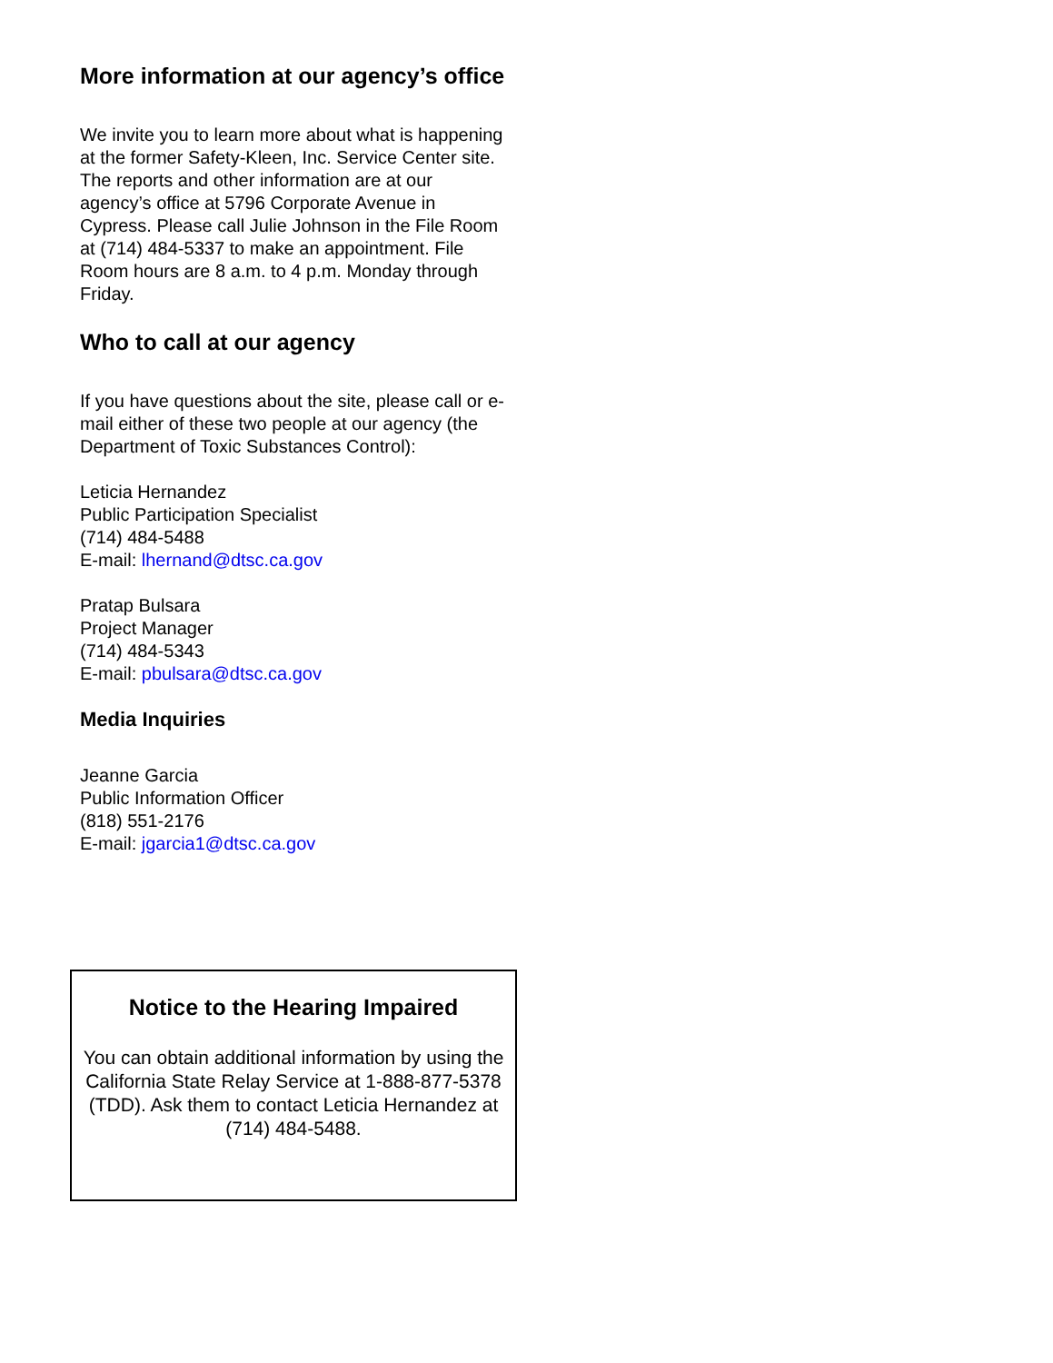More information at our agency’s office
We invite you to learn more about what is happening at the former Safety-Kleen, Inc. Service Center site. The reports and other information are at our agency’s office at 5796 Corporate Avenue in Cypress. Please call Julie Johnson in the File Room at (714) 484-5337 to make an appointment. File Room hours are 8 a.m. to 4 p.m. Monday through Friday.
Who to call at our agency
If you have questions about the site, please call or e-mail either of these two people at our agency (the Department of Toxic Substances Control):
Leticia Hernandez
Public Participation Specialist
(714) 484-5488
E-mail: lhernand@dtsc.ca.gov
Pratap Bulsara
Project Manager
(714) 484-5343
E-mail: pbulsara@dtsc.ca.gov
Media Inquiries
Jeanne Garcia
Public Information Officer
(818) 551-2176
E-mail: jgarcia1@dtsc.ca.gov
Notice to the Hearing Impaired
You can obtain additional information by using the California State Relay Service at 1-888-877-5378 (TDD). Ask them to contact Leticia Hernandez at (714) 484-5488.